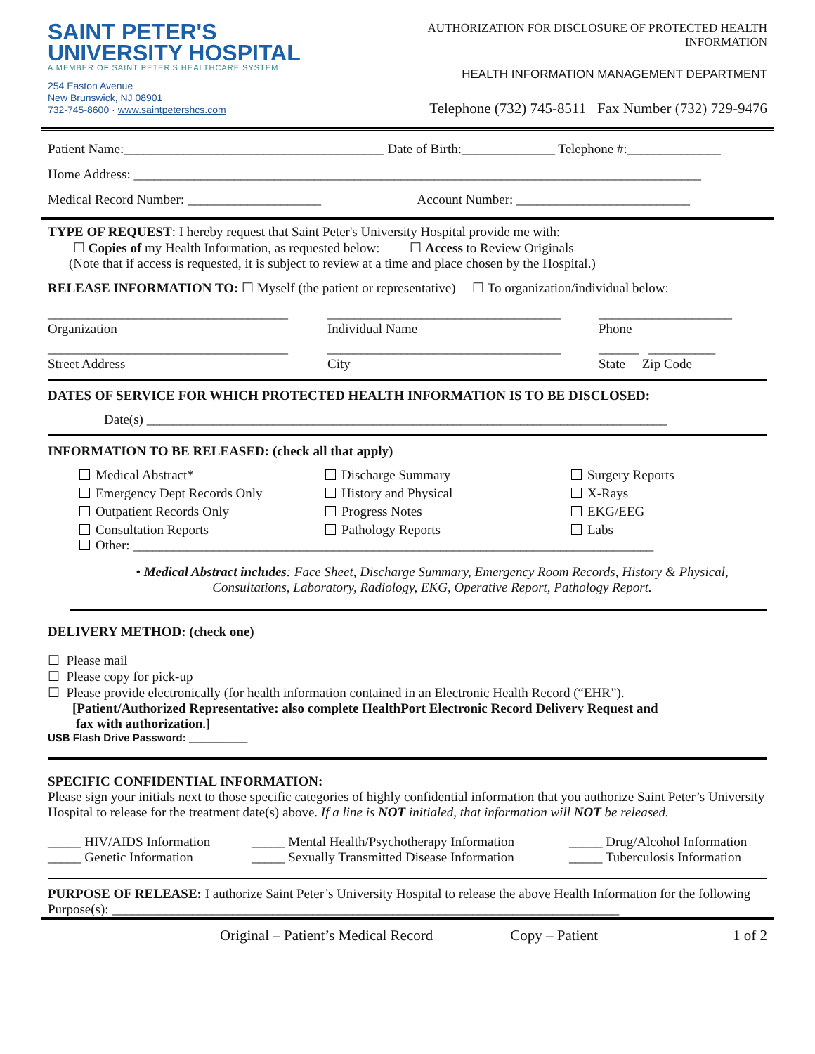SAINT PETER'S
UNIVERSITY HOSPITAL
A MEMBER OF SAINT PETER'S HEALTHCARE SYSTEM
254 Easton Avenue
New Brunswick, NJ 08901
732-745-8600 · www.saintpetershcs.com
AUTHORIZATION FOR DISCLOSURE OF PROTECTED HEALTH INFORMATION
HEALTH INFORMATION MANAGEMENT DEPARTMENT
Telephone (732) 745-8511 Fax Number (732) 729-9476
Patient Name:_______________________________________ Date of Birth:______________ Telephone #:______________
Home Address: _____________________________________________________________________________________
Medical Record Number: ____________________ Account Number: __________________________
TYPE OF REQUEST: I hereby request that Saint Peter's University Hospital provide me with:
☐ Copies of my Health Information, as requested below: ☐ Access to Review Originals
(Note that if access is requested, it is subject to review at a time and place chosen by the Hospital.)
RELEASE INFORMATION TO: ☐ Myself (the patient or representative) ☐ To organization/individual below:
____________________________________
Organization
___________________________________
Individual Name
____________________
Phone
____________________________________
Street Address
___________________________________
City
______ __________
State Zip Code
DATES OF SERVICE FOR WHICH PROTECTED HEALTH INFORMATION IS TO BE DISCLOSED:
Date(s) ______________________________________________________________________________
INFORMATION TO BE RELEASED: (check all that apply)
Medical Abstract*
Discharge Summary
Surgery Reports
Emergency Dept Records Only
History and Physical
X-Rays
Outpatient Records Only
Progress Notes
EKG/EEG
Consultation Reports
Pathology Reports
Labs
Other: ______________________________________________________________________________
• Medical Abstract includes: Face Sheet, Discharge Summary, Emergency Room Records, History & Physical, Consultations, Laboratory, Radiology, EKG, Operative Report, Pathology Report.
DELIVERY METHOD: (check one)
☐ Please mail
☐ Please copy for pick-up
☐ Please provide electronically (for health information contained in an Electronic Health Record (“EHR”).
[Patient/Authorized Representative: also complete HealthPort Electronic Record Delivery Request and
fax with authorization.]
USB Flash Drive Password: __________
SPECIFIC CONFIDENTIAL INFORMATION:
Please sign your initials next to those specific categories of highly confidential information that you authorize Saint Peter’s University Hospital to release for the treatment date(s) above. If a line is NOT initialed, that information will NOT be released.
_____ HIV/AIDS Information
_____ Mental Health/Psychotherapy Information
_____ Drug/Alcohol Information
_____ Genetic Information
_____ Sexually Transmitted Disease Information
_____ Tuberculosis Information
PURPOSE OF RELEASE: I authorize Saint Peter’s University Hospital to release the above Health Information for the following Purpose(s): ____________________________________________________________________________
Original – Patient’s Medical Record Copy – Patient 1 of 2